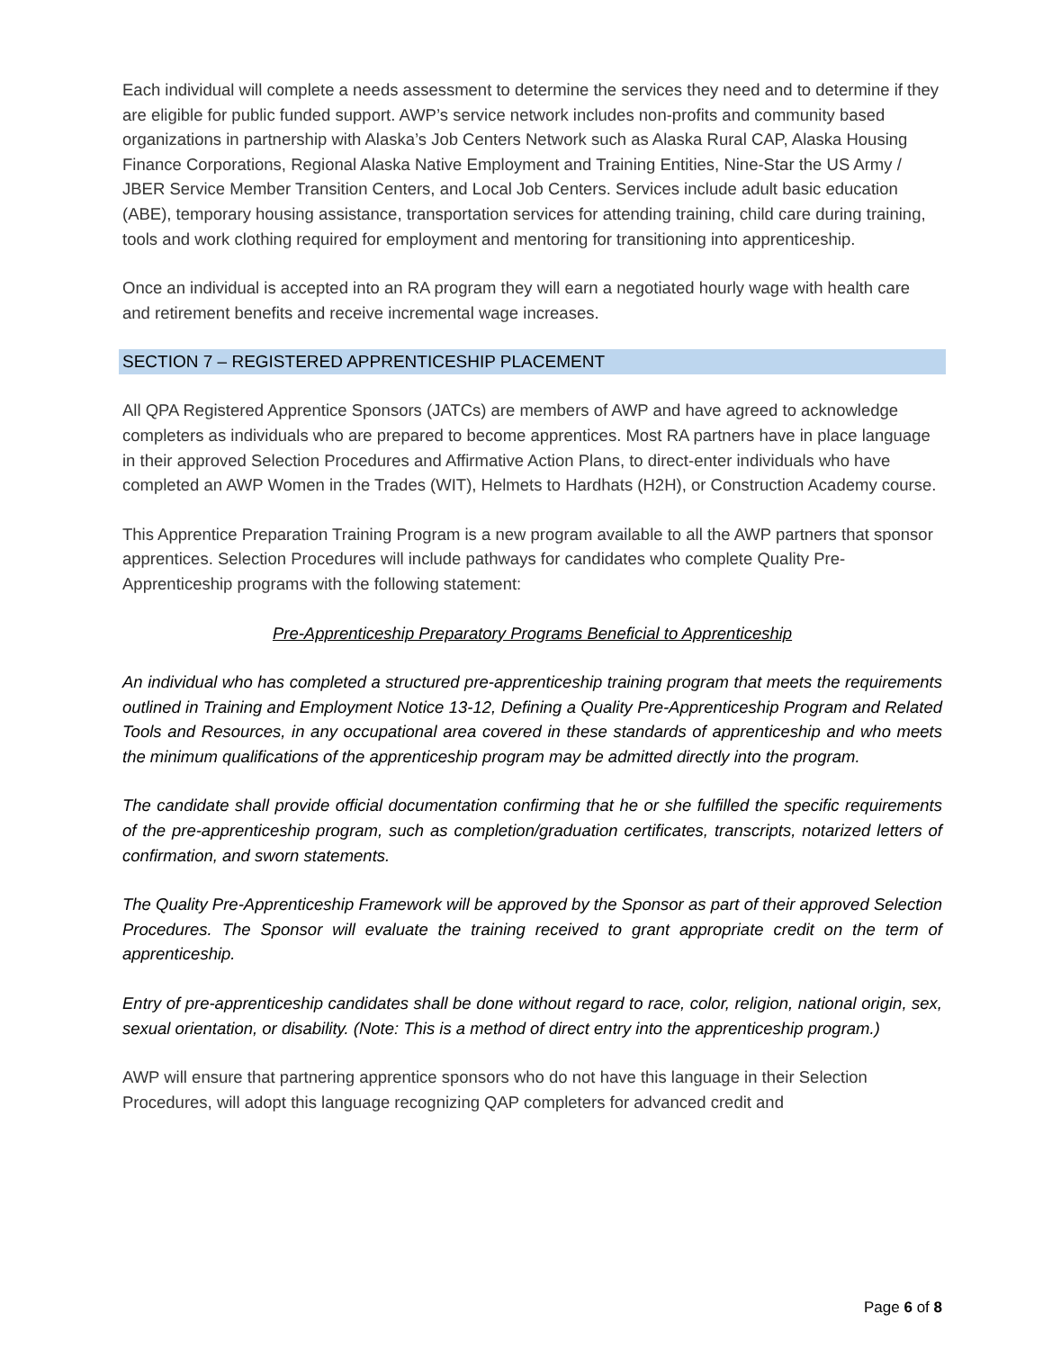Each individual will complete a needs assessment to determine the services they need and to determine if they are eligible for public funded support. AWP’s service network includes non-profits and community based organizations in partnership with Alaska’s Job Centers Network such as Alaska Rural CAP, Alaska Housing Finance Corporations, Regional Alaska Native Employment and Training Entities, Nine-Star the US Army / JBER Service Member Transition Centers, and Local Job Centers. Services include adult basic education (ABE), temporary housing assistance, transportation services for attending training, child care during training, tools and work clothing required for employment and mentoring for transitioning into apprenticeship.
Once an individual is accepted into an RA program they will earn a negotiated hourly wage with health care and retirement benefits and receive incremental wage increases.
SECTION 7 – REGISTERED APPRENTICESHIP PLACEMENT
All QPA Registered Apprentice Sponsors (JATCs) are members of AWP and have agreed to acknowledge completers as individuals who are prepared to become apprentices. Most RA partners have in place language in their approved Selection Procedures and Affirmative Action Plans, to direct-enter individuals who have completed an AWP Women in the Trades (WIT), Helmets to Hardhats (H2H), or Construction Academy course.
This Apprentice Preparation Training Program is a new program available to all the AWP partners that sponsor apprentices. Selection Procedures will include pathways for candidates who complete Quality Pre-Apprenticeship programs with the following statement:
Pre-Apprenticeship Preparatory Programs Beneficial to Apprenticeship
An individual who has completed a structured pre-apprenticeship training program that meets the requirements outlined in Training and Employment Notice 13-12, Defining a Quality Pre-Apprenticeship Program and Related Tools and Resources, in any occupational area covered in these standards of apprenticeship and who meets the minimum qualifications of the apprenticeship program may be admitted directly into the program.
The candidate shall provide official documentation confirming that he or she fulfilled the specific requirements of the pre-apprenticeship program, such as completion/graduation certificates, transcripts, notarized letters of confirmation, and sworn statements.
The Quality Pre-Apprenticeship Framework will be approved by the Sponsor as part of their approved Selection Procedures. The Sponsor will evaluate the training received to grant appropriate credit on the term of apprenticeship.
Entry of pre-apprenticeship candidates shall be done without regard to race, color, religion, national origin, sex, sexual orientation, or disability. (Note: This is a method of direct entry into the apprenticeship program.)
AWP will ensure that partnering apprentice sponsors who do not have this language in their Selection Procedures, will adopt this language recognizing QAP completers for advanced credit and
Page 6 of 8